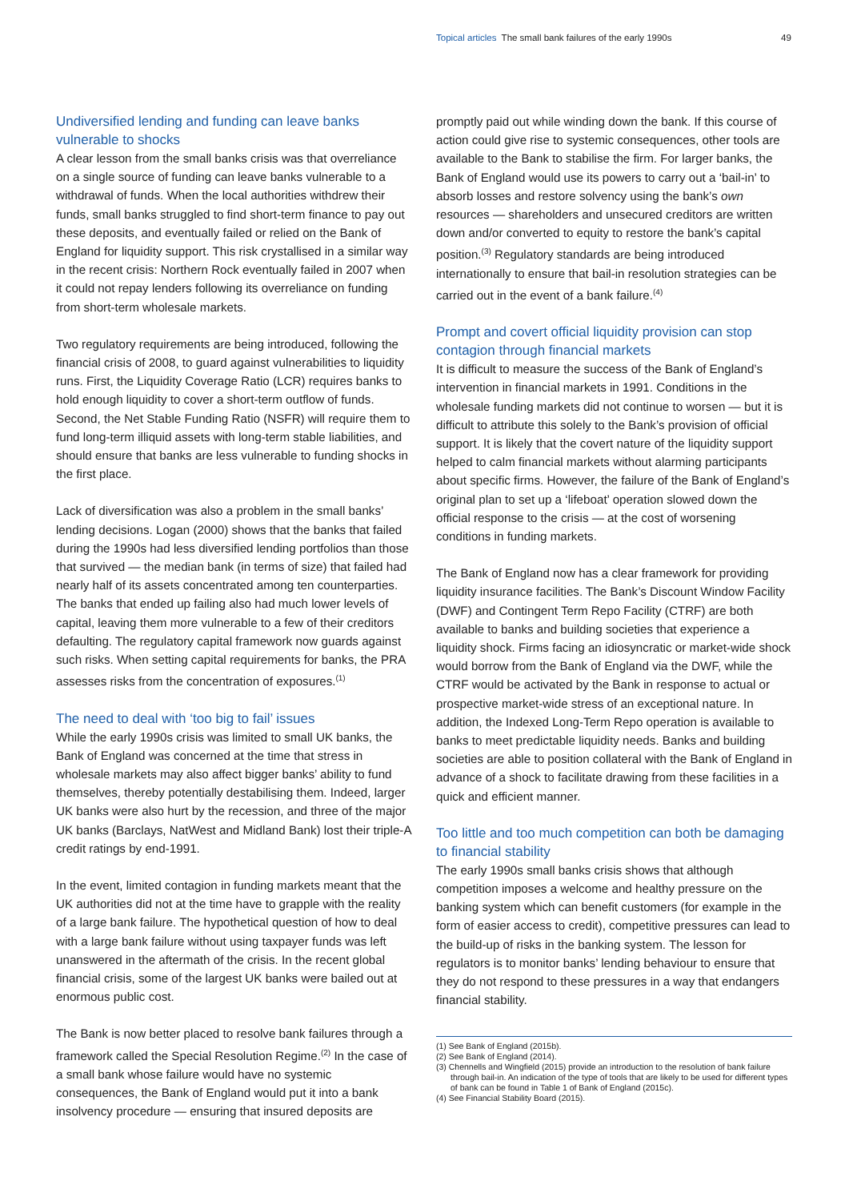Topical articles The small bank failures of the early 1990s
49
Undiversified lending and funding can leave banks vulnerable to shocks
A clear lesson from the small banks crisis was that overreliance on a single source of funding can leave banks vulnerable to a withdrawal of funds. When the local authorities withdrew their funds, small banks struggled to find short-term finance to pay out these deposits, and eventually failed or relied on the Bank of England for liquidity support. This risk crystallised in a similar way in the recent crisis: Northern Rock eventually failed in 2007 when it could not repay lenders following its overreliance on funding from short-term wholesale markets.
Two regulatory requirements are being introduced, following the financial crisis of 2008, to guard against vulnerabilities to liquidity runs. First, the Liquidity Coverage Ratio (LCR) requires banks to hold enough liquidity to cover a short-term outflow of funds. Second, the Net Stable Funding Ratio (NSFR) will require them to fund long-term illiquid assets with long-term stable liabilities, and should ensure that banks are less vulnerable to funding shocks in the first place.
Lack of diversification was also a problem in the small banks’ lending decisions. Logan (2000) shows that the banks that failed during the 1990s had less diversified lending portfolios than those that survived — the median bank (in terms of size) that failed had nearly half of its assets concentrated among ten counterparties. The banks that ended up failing also had much lower levels of capital, leaving them more vulnerable to a few of their creditors defaulting. The regulatory capital framework now guards against such risks. When setting capital requirements for banks, the PRA assesses risks from the concentration of exposures.<sup>(1)</sup>
The need to deal with ‘too big to fail’ issues
While the early 1990s crisis was limited to small UK banks, the Bank of England was concerned at the time that stress in wholesale markets may also affect bigger banks’ ability to fund themselves, thereby potentially destabilising them. Indeed, larger UK banks were also hurt by the recession, and three of the major UK banks (Barclays, NatWest and Midland Bank) lost their triple-A credit ratings by end-1991.
In the event, limited contagion in funding markets meant that the UK authorities did not at the time have to grapple with the reality of a large bank failure. The hypothetical question of how to deal with a large bank failure without using taxpayer funds was left unanswered in the aftermath of the crisis. In the recent global financial crisis, some of the largest UK banks were bailed out at enormous public cost.
The Bank is now better placed to resolve bank failures through a framework called the Special Resolution Regime.<sup>(2)</sup> In the case of a small bank whose failure would have no systemic consequences, the Bank of England would put it into a bank insolvency procedure — ensuring that insured deposits are
promptly paid out while winding down the bank. If this course of action could give rise to systemic consequences, other tools are available to the Bank to stabilise the firm. For larger banks, the Bank of England would use its powers to carry out a ‘bail-in’ to absorb losses and restore solvency using the bank’s own resources — shareholders and unsecured creditors are written down and/or converted to equity to restore the bank’s capital position.<sup>(3)</sup> Regulatory standards are being introduced internationally to ensure that bail-in resolution strategies can be carried out in the event of a bank failure.<sup>(4)</sup>
Prompt and covert official liquidity provision can stop contagion through financial markets
It is difficult to measure the success of the Bank of England’s intervention in financial markets in 1991. Conditions in the wholesale funding markets did not continue to worsen — but it is difficult to attribute this solely to the Bank’s provision of official support. It is likely that the covert nature of the liquidity support helped to calm financial markets without alarming participants about specific firms. However, the failure of the Bank of England’s original plan to set up a ‘lifeboat’ operation slowed down the official response to the crisis — at the cost of worsening conditions in funding markets.
The Bank of England now has a clear framework for providing liquidity insurance facilities. The Bank’s Discount Window Facility (DWF) and Contingent Term Repo Facility (CTRF) are both available to banks and building societies that experience a liquidity shock. Firms facing an idiosyncratic or market-wide shock would borrow from the Bank of England via the DWF, while the CTRF would be activated by the Bank in response to actual or prospective market-wide stress of an exceptional nature. In addition, the Indexed Long-Term Repo operation is available to banks to meet predictable liquidity needs. Banks and building societies are able to position collateral with the Bank of England in advance of a shock to facilitate drawing from these facilities in a quick and efficient manner.
Too little and too much competition can both be damaging to financial stability
The early 1990s small banks crisis shows that although competition imposes a welcome and healthy pressure on the banking system which can benefit customers (for example in the form of easier access to credit), competitive pressures can lead to the build-up of risks in the banking system. The lesson for regulators is to monitor banks’ lending behaviour to ensure that they do not respond to these pressures in a way that endangers financial stability.
(1) See Bank of England (2015b).
(2) See Bank of England (2014).
(3) Chennells and Wingfield (2015) provide an introduction to the resolution of bank failure through bail-in. An indication of the type of tools that are likely to be used for different types of bank can be found in Table 1 of Bank of England (2015c).
(4) See Financial Stability Board (2015).